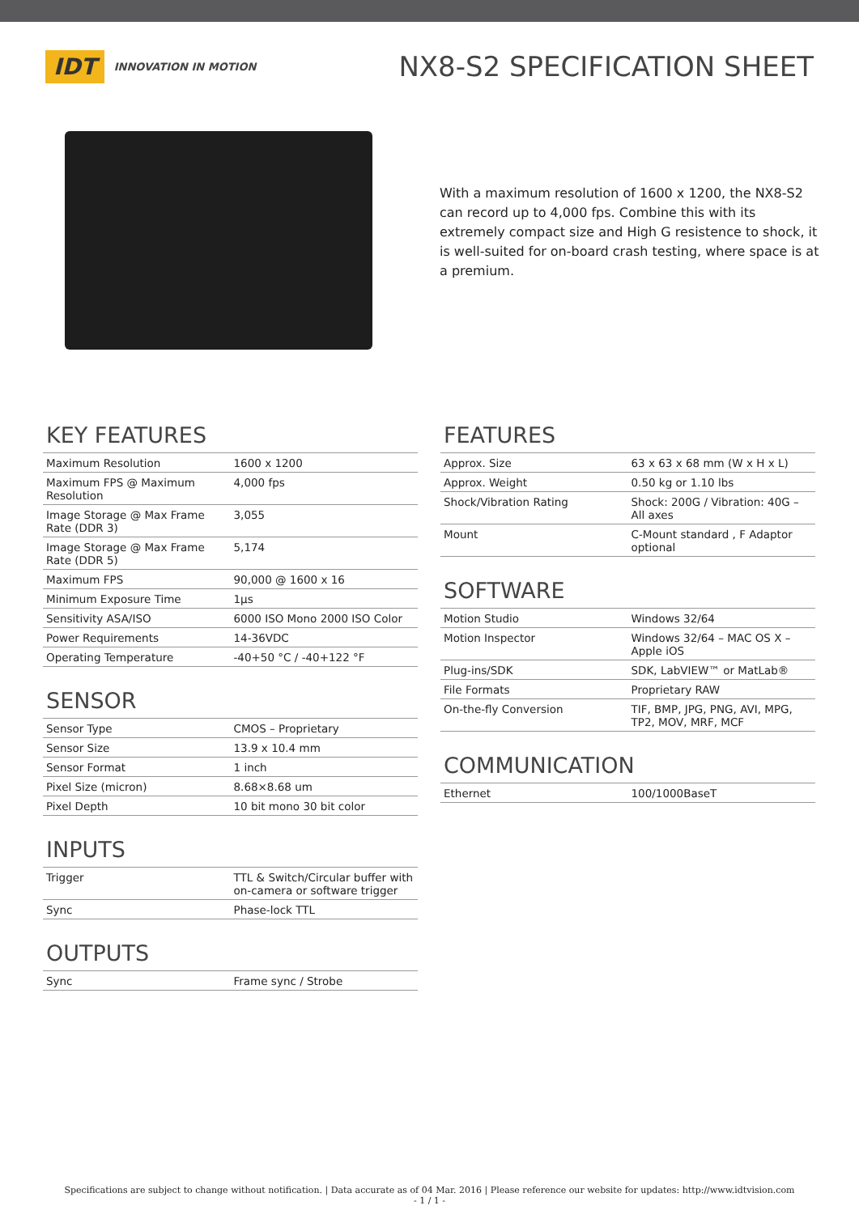IDT INNOVATION IN MOTION
NX8-S2 SPECIFICATION SHEET
With a maximum resolution of 1600 x 1200, the NX8-S2 can record up to 4,000 fps. Combine this with its extremely compact size and High G resistence to shock, it is well-suited for on-board crash testing, where space is at a premium.
KEY FEATURES
| Maximum Resolution | 1600 x 1200 |
| Maximum FPS @ Maximum Resolution | 4,000 fps |
| Image Storage @ Max Frame Rate (DDR 3) | 3,055 |
| Image Storage @ Max Frame Rate (DDR 5) | 5,174 |
| Maximum FPS | 90,000 @ 1600 x 16 |
| Minimum Exposure Time | 1µs |
| Sensitivity ASA/ISO | 6000 ISO Mono 2000 ISO Color |
| Power Requirements | 14-36VDC |
| Operating Temperature | -40+50 °C / -40+122 °F |
SENSOR
| Sensor Type | CMOS – Proprietary |
| Sensor Size | 13.9 x 10.4 mm |
| Sensor Format | 1 inch |
| Pixel Size (micron) | 8.68×8.68 um |
| Pixel Depth | 10 bit mono 30 bit color |
INPUTS
| Trigger | TTL & Switch/Circular buffer with on-camera or software trigger |
| Sync | Phase-lock TTL |
OUTPUTS
| Sync | Frame sync / Strobe |
FEATURES
| Approx. Size | 63 x 63 x 68 mm (W x H x L) |
| Approx. Weight | 0.50 kg or 1.10 lbs |
| Shock/Vibration Rating | Shock: 200G / Vibration: 40G – All axes |
| Mount | C-Mount standard , F Adaptor optional |
SOFTWARE
| Motion Studio | Windows 32/64 |
| Motion Inspector | Windows 32/64 – MAC OS X – Apple iOS |
| Plug-ins/SDK | SDK, LabVIEW™ or MatLab® |
| File Formats | Proprietary RAW |
| On-the-fly Conversion | TIF, BMP, JPG, PNG, AVI, MPG, TP2, MOV, MRF, MCF |
COMMUNICATION
| Ethernet | 100/1000BaseT |
Specifications are subject to change without notification. | Data accurate as of 04 Mar. 2016 | Please reference our website for updates: http://www.idtvision.com
- 1 / 1 -